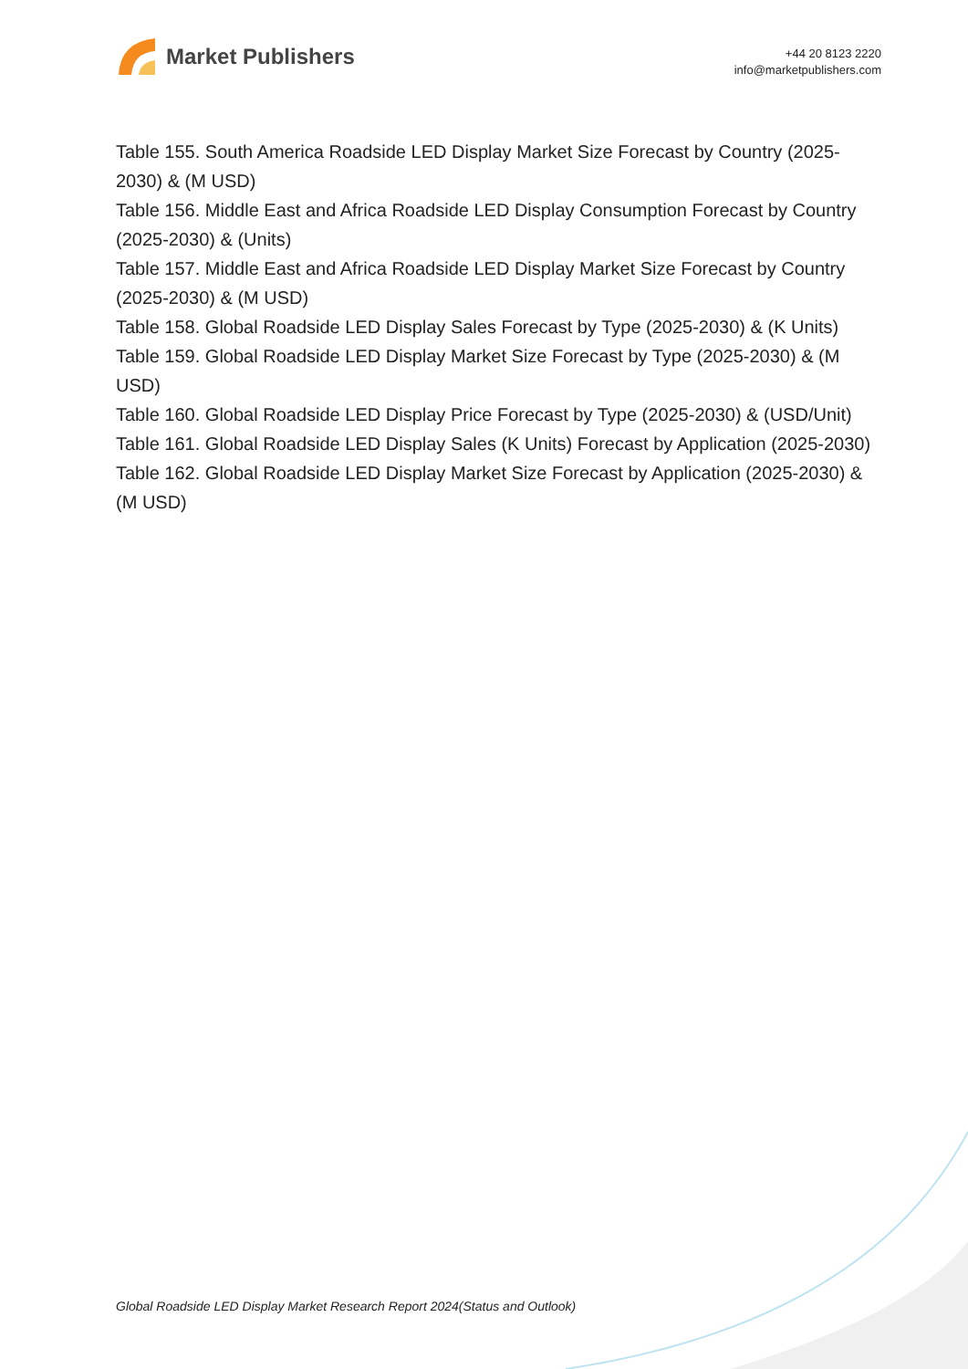Market Publishers
+44 20 8123 2220
info@marketpublishers.com
Table 155. South America Roadside LED Display Market Size Forecast by Country (2025-2030) & (M USD)
Table 156. Middle East and Africa Roadside LED Display Consumption Forecast by Country (2025-2030) & (Units)
Table 157. Middle East and Africa Roadside LED Display Market Size Forecast by Country (2025-2030) & (M USD)
Table 158. Global Roadside LED Display Sales Forecast by Type (2025-2030) & (K Units)
Table 159. Global Roadside LED Display Market Size Forecast by Type (2025-2030) & (M USD)
Table 160. Global Roadside LED Display Price Forecast by Type (2025-2030) & (USD/Unit)
Table 161. Global Roadside LED Display Sales (K Units) Forecast by Application (2025-2030)
Table 162. Global Roadside LED Display Market Size Forecast by Application (2025-2030) & (M USD)
Global Roadside LED Display Market Research Report 2024(Status and Outlook)